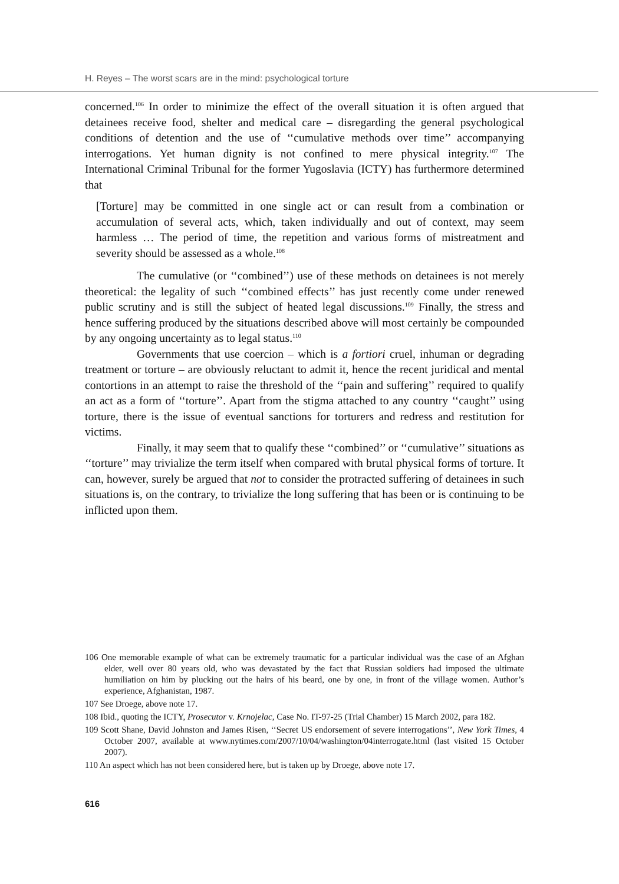H. Reyes – The worst scars are in the mind: psychological torture
concerned.<sup>106</sup> In order to minimize the effect of the overall situation it is often argued that detainees receive food, shelter and medical care – disregarding the general psychological conditions of detention and the use of ‘‘cumulative methods over time’’ accompanying interrogations. Yet human dignity is not confined to mere physical integrity.<sup>107</sup> The International Criminal Tribunal for the former Yugoslavia (ICTY) has furthermore determined that
[Torture] may be committed in one single act or can result from a combination or accumulation of several acts, which, taken individually and out of context, may seem harmless … The period of time, the repetition and various forms of mistreatment and severity should be assessed as a whole.<sup>108</sup>
The cumulative (or ‘‘combined’’) use of these methods on detainees is not merely theoretical: the legality of such ‘‘combined effects’’ has just recently come under renewed public scrutiny and is still the subject of heated legal discussions.<sup>109</sup> Finally, the stress and hence suffering produced by the situations described above will most certainly be compounded by any ongoing uncertainty as to legal status.<sup>110</sup>
Governments that use coercion – which is a fortiori cruel, inhuman or degrading treatment or torture – are obviously reluctant to admit it, hence the recent juridical and mental contortions in an attempt to raise the threshold of the ‘‘pain and suffering’’ required to qualify an act as a form of ‘‘torture’’. Apart from the stigma attached to any country ‘‘caught’’ using torture, there is the issue of eventual sanctions for torturers and redress and restitution for victims.
Finally, it may seem that to qualify these ‘‘combined’’ or ‘‘cumulative’’ situations as ‘‘torture’’ may trivialize the term itself when compared with brutal physical forms of torture. It can, however, surely be argued that not to consider the protracted suffering of detainees in such situations is, on the contrary, to trivialize the long suffering that has been or is continuing to be inflicted upon them.
106 One memorable example of what can be extremely traumatic for a particular individual was the case of an Afghan elder, well over 80 years old, who was devastated by the fact that Russian soldiers had imposed the ultimate humiliation on him by plucking out the hairs of his beard, one by one, in front of the village women. Author’s experience, Afghanistan, 1987.
107 See Droege, above note 17.
108 Ibid., quoting the ICTY, Prosecutor v. Krnojelac, Case No. IT-97-25 (Trial Chamber) 15 March 2002, para 182.
109 Scott Shane, David Johnston and James Risen, ‘‘Secret US endorsement of severe interrogations’’, New York Times, 4 October 2007, available at www.nytimes.com/2007/10/04/washington/04interrogate.html (last visited 15 October 2007).
110 An aspect which has not been considered here, but is taken up by Droege, above note 17.
616